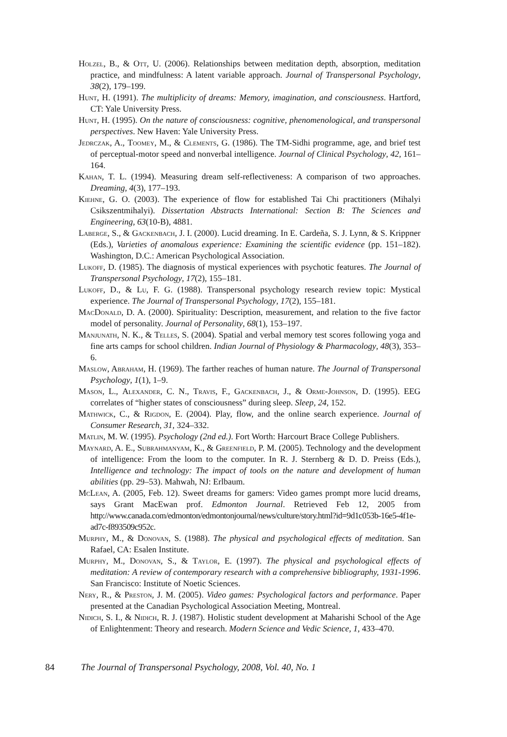Holzel, B., & Ott, U. (2006). Relationships between meditation depth, absorption, meditation practice, and mindfulness: A latent variable approach. Journal of Transpersonal Psychology, 38(2), 179–199.
Hunt, H. (1991). The multiplicity of dreams: Memory, imagination, and consciousness. Hartford, CT: Yale University Press.
Hunt, H. (1995). On the nature of consciousness: cognitive, phenomenological, and transpersonal perspectives. New Haven: Yale University Press.
Jedrczak, A., Toomey, M., & Clements, G. (1986). The TM-Sidhi programme, age, and brief test of perceptual-motor speed and nonverbal intelligence. Journal of Clinical Psychology, 42, 161–164.
Kahan, T. L. (1994). Measuring dream self-reflectiveness: A comparison of two approaches. Dreaming, 4(3), 177–193.
Kiehne, G. O. (2003). The experience of flow for established Tai Chi practitioners (Mihalyi Csikszentmihalyi). Dissertation Abstracts International: Section B: The Sciences and Engineering, 63(10-B), 4881.
Laberge, S., & Gackenbach, J. I. (2000). Lucid dreaming. In E. Cardeña, S. J. Lynn, & S. Krippner (Eds.), Varieties of anomalous experience: Examining the scientific evidence (pp. 151–182). Washington, D.C.: American Psychological Association.
Lukoff, D. (1985). The diagnosis of mystical experiences with psychotic features. The Journal of Transpersonal Psychology, 17(2), 155–181.
Lukoff, D., & Lu, F. G. (1988). Transpersonal psychology research review topic: Mystical experience. The Journal of Transpersonal Psychology, 17(2), 155–181.
MacDonald, D. A. (2000). Spirituality: Description, measurement, and relation to the five factor model of personality. Journal of Personality, 68(1), 153–197.
Manjunath, N. K., & Telles, S. (2004). Spatial and verbal memory test scores following yoga and fine arts camps for school children. Indian Journal of Physiology & Pharmacology, 48(3), 353–6.
Maslow, Abraham, H. (1969). The farther reaches of human nature. The Journal of Transpersonal Psychology, 1(1), 1–9.
Mason, L., Alexander, C. N., Travis, F., Gackenbach, J., & Orme-Johnson, D. (1995). EEG correlates of “higher states of consciousness” during sleep. Sleep, 24, 152.
Mathwick, C., & Rigdon, E. (2004). Play, flow, and the online search experience. Journal of Consumer Research, 31, 324–332.
Matlin, M. W. (1995). Psychology (2nd ed.). Fort Worth: Harcourt Brace College Publishers.
Maynard, A. E., Subrahmanyam, K., & Greenfield, P. M. (2005). Technology and the development of intelligence: From the loom to the computer. In R. J. Sternberg & D. D. Preiss (Eds.), Intelligence and technology: The impact of tools on the nature and development of human abilities (pp. 29–53). Mahwah, NJ: Erlbaum.
McLean, A. (2005, Feb. 12). Sweet dreams for gamers: Video games prompt more lucid dreams, says Grant MacEwan prof. Edmonton Journal. Retrieved Feb 12, 2005 from http://www.canada.com/edmonton/edmontonjournal/news/culture/story.html?id=9d1c053b-16e5-4f1e-ad7c-f893509c952c.
Murphy, M., & Donovan, S. (1988). The physical and psychological effects of meditation. San Rafael, CA: Esalen Institute.
Murphy, M., Donovan, S., & Taylor, E. (1997). The physical and psychological effects of meditation: A review of contemporary research with a comprehensive bibliography, 1931-1996. San Francisco: Institute of Noetic Sciences.
Nery, R., & Preston, J. M. (2005). Video games: Psychological factors and performance. Paper presented at the Canadian Psychological Association Meeting, Montreal.
Nidich, S. I., & Nidich, R. J. (1987). Holistic student development at Maharishi School of the Age of Enlightenment: Theory and research. Modern Science and Vedic Science, 1, 433–470.
84 The Journal of Transpersonal Psychology, 2008, Vol. 40, No. 1